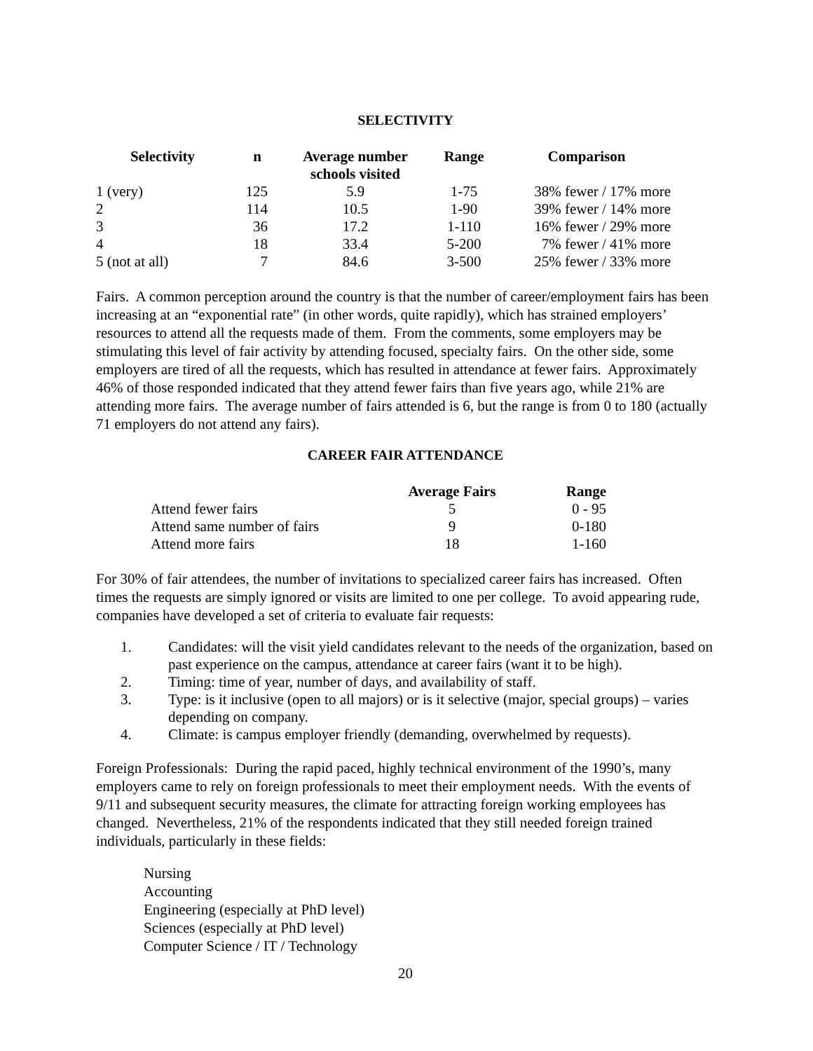SELECTIVITY
| Selectivity | n | Average number schools visited | Range | Comparison |
| --- | --- | --- | --- | --- |
| 1 (very) | 125 | 5.9 | 1-75 | 38% fewer / 17% more |
| 2 | 114 | 10.5 | 1-90 | 39% fewer / 14% more |
| 3 | 36 | 17.2 | 1-110 | 16% fewer / 29% more |
| 4 | 18 | 33.4 | 5-200 | 7% fewer / 41% more |
| 5 (not at all) | 7 | 84.6 | 3-500 | 25% fewer / 33% more |
Fairs. A common perception around the country is that the number of career/employment fairs has been increasing at an “exponential rate” (in other words, quite rapidly), which has strained employers’ resources to attend all the requests made of them. From the comments, some employers may be stimulating this level of fair activity by attending focused, specialty fairs. On the other side, some employers are tired of all the requests, which has resulted in attendance at fewer fairs. Approximately 46% of those responded indicated that they attend fewer fairs than five years ago, while 21% are attending more fairs. The average number of fairs attended is 6, but the range is from 0 to 180 (actually 71 employers do not attend any fairs).
CAREER FAIR ATTENDANCE
| | Average Fairs | Range |
| --- | --- | --- |
| Attend fewer fairs | 5 | 0 - 95 |
| Attend same number of fairs | 9 | 0-180 |
| Attend more fairs | 18 | 1-160 |
For 30% of fair attendees, the number of invitations to specialized career fairs has increased. Often times the requests are simply ignored or visits are limited to one per college. To avoid appearing rude, companies have developed a set of criteria to evaluate fair requests:
1. Candidates: will the visit yield candidates relevant to the needs of the organization, based on past experience on the campus, attendance at career fairs (want it to be high).
2. Timing: time of year, number of days, and availability of staff.
3. Type: is it inclusive (open to all majors) or is it selective (major, special groups) – varies depending on company.
4. Climate: is campus employer friendly (demanding, overwhelmed by requests).
Foreign Professionals: During the rapid paced, highly technical environment of the 1990’s, many employers came to rely on foreign professionals to meet their employment needs. With the events of 9/11 and subsequent security measures, the climate for attracting foreign working employees has changed. Nevertheless, 21% of the respondents indicated that they still needed foreign trained individuals, particularly in these fields:
Nursing
Accounting
Engineering (especially at PhD level)
Sciences (especially at PhD level)
Computer Science / IT / Technology
20